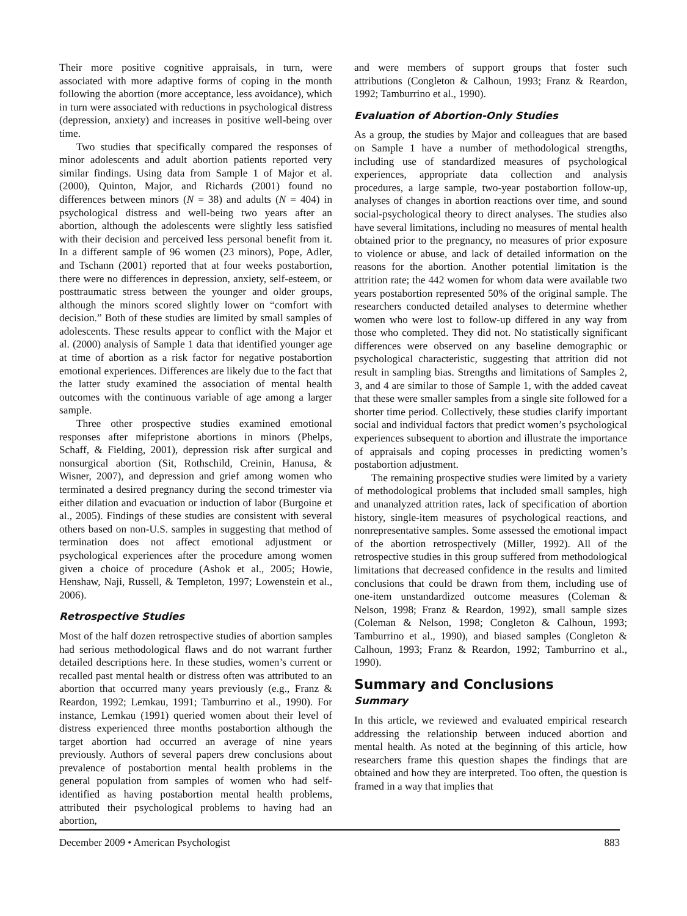Their more positive cognitive appraisals, in turn, were associated with more adaptive forms of coping in the month following the abortion (more acceptance, less avoidance), which in turn were associated with reductions in psychological distress (depression, anxiety) and increases in positive well-being over time.
Two studies that specifically compared the responses of minor adolescents and adult abortion patients reported very similar findings. Using data from Sample 1 of Major et al. (2000), Quinton, Major, and Richards (2001) found no differences between minors (N = 38) and adults (N = 404) in psychological distress and well-being two years after an abortion, although the adolescents were slightly less satisfied with their decision and perceived less personal benefit from it. In a different sample of 96 women (23 minors), Pope, Adler, and Tschann (2001) reported that at four weeks postabortion, there were no differences in depression, anxiety, self-esteem, or posttraumatic stress between the younger and older groups, although the minors scored slightly lower on “comfort with decision.” Both of these studies are limited by small samples of adolescents. These results appear to conflict with the Major et al. (2000) analysis of Sample 1 data that identified younger age at time of abortion as a risk factor for negative postabortion emotional experiences. Differences are likely due to the fact that the latter study examined the association of mental health outcomes with the continuous variable of age among a larger sample.
Three other prospective studies examined emotional responses after mifepristone abortions in minors (Phelps, Schaff, & Fielding, 2001), depression risk after surgical and nonsurgical abortion (Sit, Rothschild, Creinin, Hanusa, & Wisner, 2007), and depression and grief among women who terminated a desired pregnancy during the second trimester via either dilation and evacuation or induction of labor (Burgoine et al., 2005). Findings of these studies are consistent with several others based on non-U.S. samples in suggesting that method of termination does not affect emotional adjustment or psychological experiences after the procedure among women given a choice of procedure (Ashok et al., 2005; Howie, Henshaw, Naji, Russell, & Templeton, 1997; Lowenstein et al., 2006).
Retrospective Studies
Most of the half dozen retrospective studies of abortion samples had serious methodological flaws and do not warrant further detailed descriptions here. In these studies, women’s current or recalled past mental health or distress often was attributed to an abortion that occurred many years previously (e.g., Franz & Reardon, 1992; Lemkau, 1991; Tamburrino et al., 1990). For instance, Lemkau (1991) queried women about their level of distress experienced three months postabortion although the target abortion had occurred an average of nine years previously. Authors of several papers drew conclusions about prevalence of postabortion mental health problems in the general population from samples of women who had self-identified as having postabortion mental health problems, attributed their psychological problems to having had an abortion,
and were members of support groups that foster such attributions (Congleton & Calhoun, 1993; Franz & Reardon, 1992; Tamburrino et al., 1990).
Evaluation of Abortion-Only Studies
As a group, the studies by Major and colleagues that are based on Sample 1 have a number of methodological strengths, including use of standardized measures of psychological experiences, appropriate data collection and analysis procedures, a large sample, two-year postabortion follow-up, analyses of changes in abortion reactions over time, and sound social-psychological theory to direct analyses. The studies also have several limitations, including no measures of mental health obtained prior to the pregnancy, no measures of prior exposure to violence or abuse, and lack of detailed information on the reasons for the abortion. Another potential limitation is the attrition rate; the 442 women for whom data were available two years postabortion represented 50% of the original sample. The researchers conducted detailed analyses to determine whether women who were lost to follow-up differed in any way from those who completed. They did not. No statistically significant differences were observed on any baseline demographic or psychological characteristic, suggesting that attrition did not result in sampling bias. Strengths and limitations of Samples 2, 3, and 4 are similar to those of Sample 1, with the added caveat that these were smaller samples from a single site followed for a shorter time period. Collectively, these studies clarify important social and individual factors that predict women’s psychological experiences subsequent to abortion and illustrate the importance of appraisals and coping processes in predicting women’s postabortion adjustment.
The remaining prospective studies were limited by a variety of methodological problems that included small samples, high and unanalyzed attrition rates, lack of specification of abortion history, single-item measures of psychological reactions, and nonrepresentative samples. Some assessed the emotional impact of the abortion retrospectively (Miller, 1992). All of the retrospective studies in this group suffered from methodological limitations that decreased confidence in the results and limited conclusions that could be drawn from them, including use of one-item unstandardized outcome measures (Coleman & Nelson, 1998; Franz & Reardon, 1992), small sample sizes (Coleman & Nelson, 1998; Congleton & Calhoun, 1993; Tamburrino et al., 1990), and biased samples (Congleton & Calhoun, 1993; Franz & Reardon, 1992; Tamburrino et al., 1990).
Summary and Conclusions
Summary
In this article, we reviewed and evaluated empirical research addressing the relationship between induced abortion and mental health. As noted at the beginning of this article, how researchers frame this question shapes the findings that are obtained and how they are interpreted. Too often, the question is framed in a way that implies that
December 2009 • American Psychologist 883